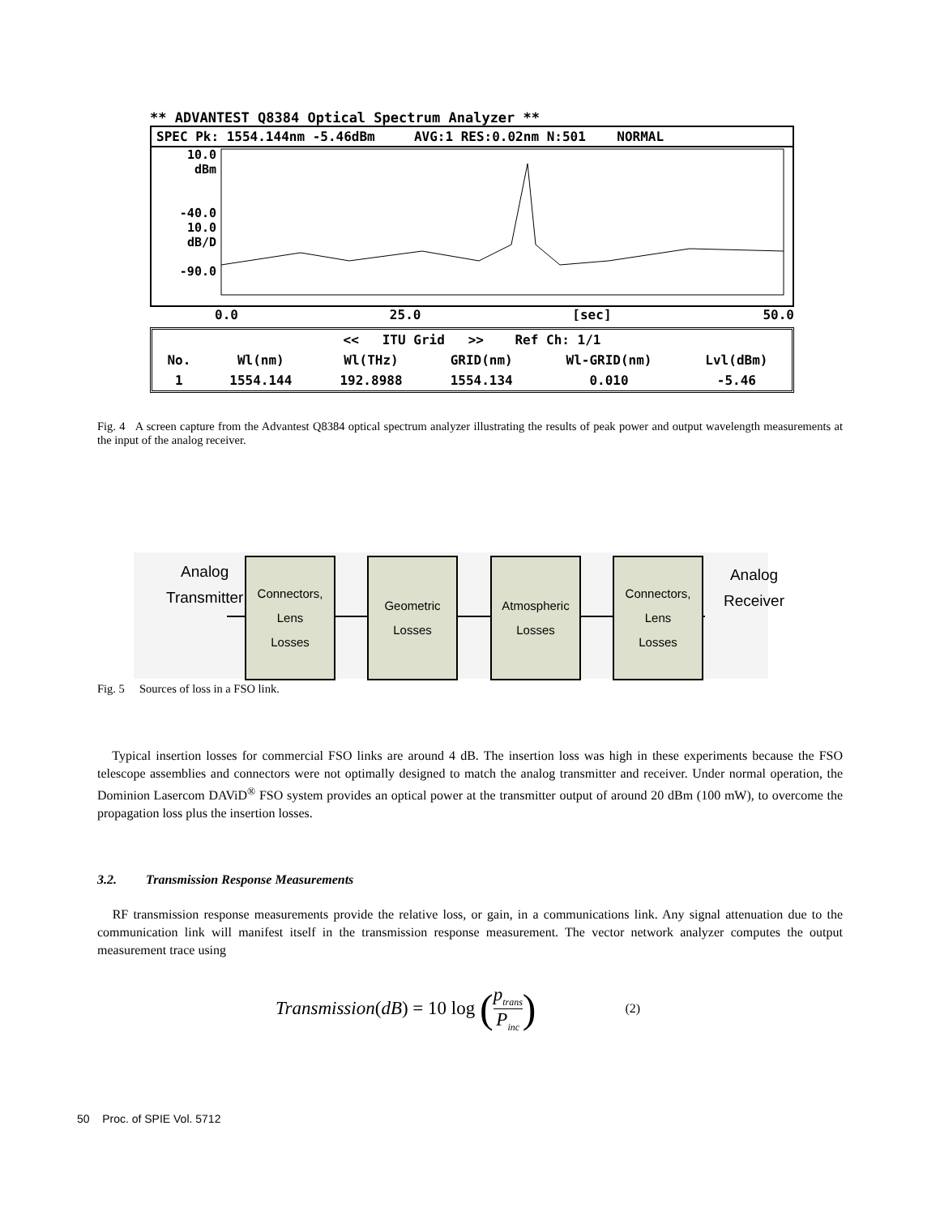** ADVANTEST Q8384 Optical Spectrum Analyzer **
SPEC Pk: 1554.144nm -5.46dBm AVG:1 RES:0.02nm N:501 NORMAL
10.0
dBm
-40.0
10.0
dB/D
-90.0
0.0 25.0 [sec] 50.0
| << ITU Grid >> Ref Ch: 1/1 | | | | | |
| No. | Wl(nm) | Wl(THz) | GRID(nm) | Wl-GRID(nm) | Lvl(dBm) |
| 1 | 1554.144 | 192.8988 | 1554.134 | 0.010 | -5.46 |
Fig. 4 A screen capture from the Advantest Q8384 optical spectrum analyzer illustrating the results of peak power and output wavelength measurements at the input of the analog receiver.
Analog
Transmitter
Connectors, Lens
Losses
Geometric
Losses
Atmospheric
Losses
Connectors, Lens
Losses
Analog
Receiver
Fig. 5 Sources of loss in a FSO link.
Typical insertion losses for commercial FSO links are around 4 dB. The insertion loss was high in these experiments because the FSO telescope assemblies and connectors were not optimally designed to match the analog transmitter and receiver. Under normal operation, the Dominion Lasercom DAViD<sup>®</sup> FSO system provides an optical power at the transmitter output of around 20 dBm (100 mW), to overcome the propagation loss plus the insertion losses.
3.2. Transmission Response Measurements
RF transmission response measurements provide the relative loss, or gain, in a communications link. Any signal attenuation due to the communication link will manifest itself in the transmission response measurement. The vector network analyzer computes the output measurement trace using
Transmission (dB) = 10 log (p<sub>trans</sub>
P<sub>inc</sub>) (2)
50 Proc. of SPIE Vol. 5712